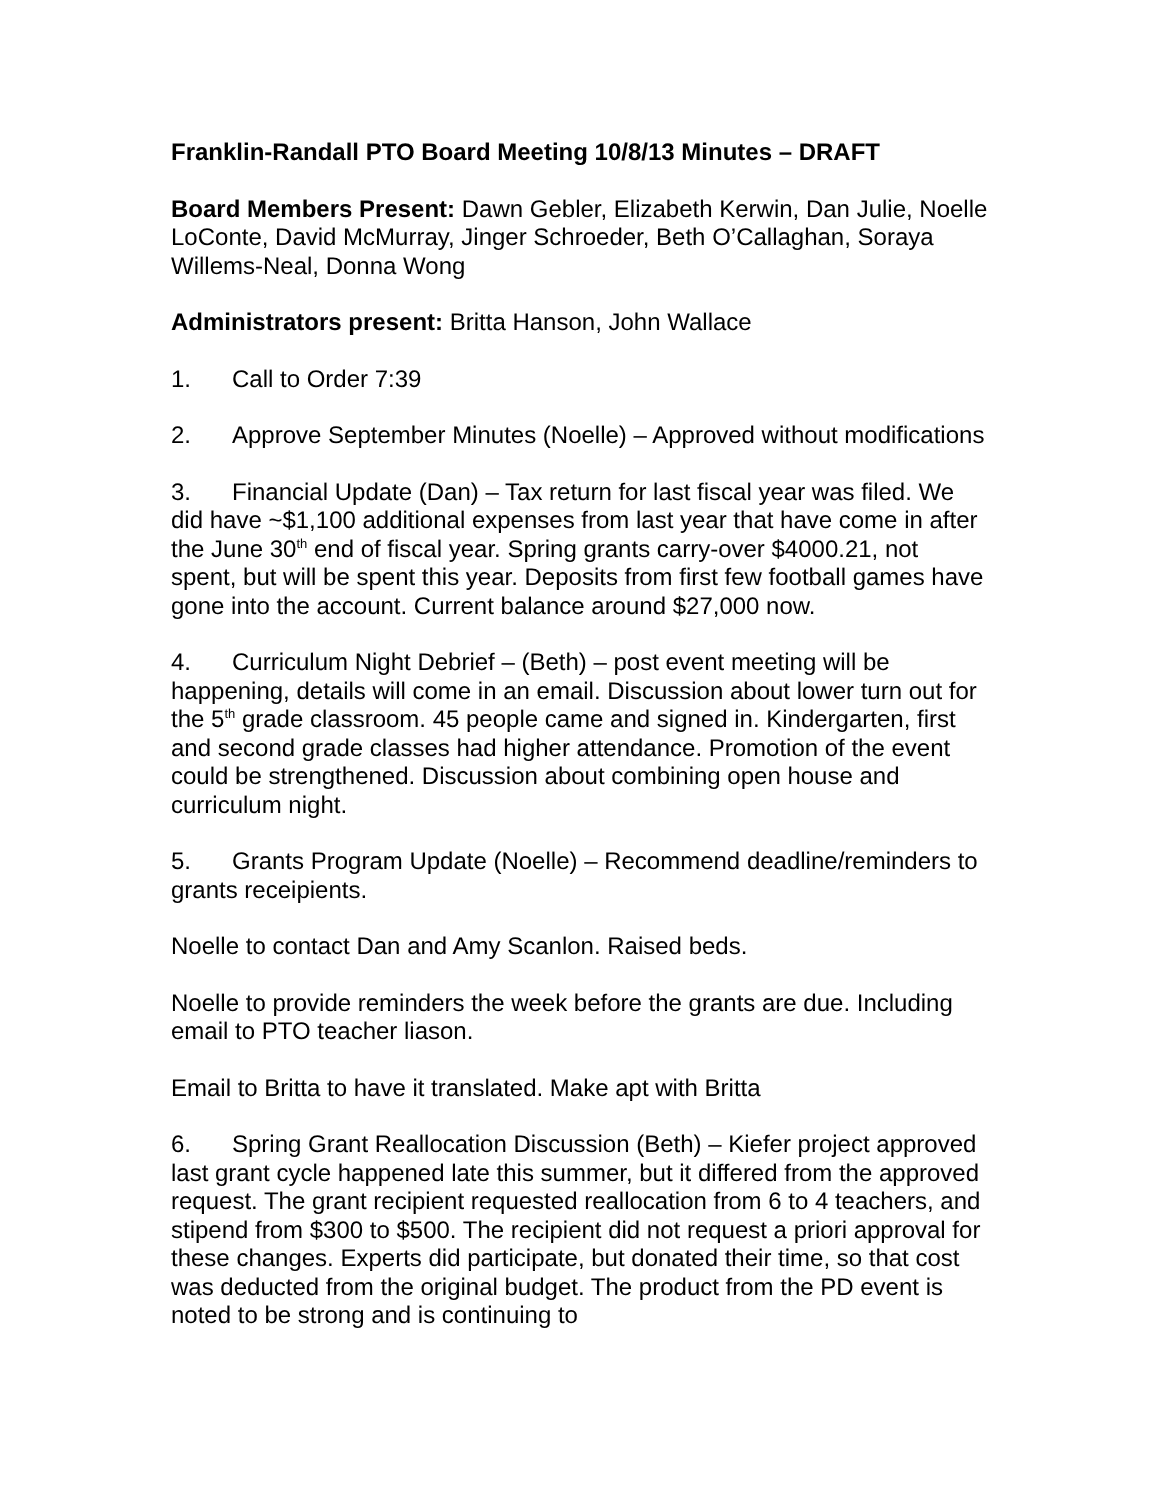Franklin-Randall PTO Board Meeting 10/8/13 Minutes – DRAFT
Board Members Present: Dawn Gebler, Elizabeth Kerwin, Dan Julie, Noelle LoConte, David McMurray, Jinger Schroeder, Beth O’Callaghan, Soraya Willems-Neal, Donna Wong
Administrators present: Britta Hanson, John Wallace
1. Call to Order 7:39
2. Approve September Minutes (Noelle) – Approved without modifications
3. Financial Update (Dan) – Tax return for last fiscal year was filed. We did have ~$1,100 additional expenses from last year that have come in after the June 30<sup>th</sup> end of fiscal year. Spring grants carry-over $4000.21, not spent, but will be spent this year. Deposits from first few football games have gone into the account. Current balance around $27,000 now.
4. Curriculum Night Debrief – (Beth) – post event meeting will be happening, details will come in an email. Discussion about lower turn out for the 5<sup>th</sup> grade classroom. 45 people came and signed in. Kindergarten, first and second grade classes had higher attendance. Promotion of the event could be strengthened. Discussion about combining open house and curriculum night.
5. Grants Program Update (Noelle) – Recommend deadline/reminders to grants receipients.
Noelle to contact Dan and Amy Scanlon. Raised beds.
Noelle to provide reminders the week before the grants are due. Including email to PTO teacher liason.
Email to Britta to have it translated. Make apt with Britta
6. Spring Grant Reallocation Discussion (Beth) – Kiefer project approved last grant cycle happened late this summer, but it differed from the approved request. The grant recipient requested reallocation from 6 to 4 teachers, and stipend from $300 to $500. The recipient did not request a priori approval for these changes. Experts did participate, but donated their time, so that cost was deducted from the original budget. The product from the PD event is noted to be strong and is continuing to